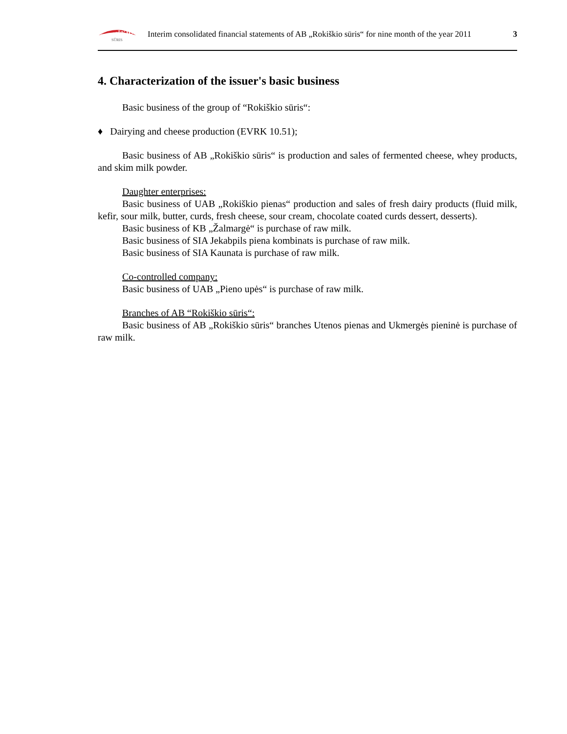ROKIŠKIO
SŪRIS
Interim consolidated financial statements of AB „Rokiškio sūris“ for nine month of the year 2011 3
4. Characterization of the issuer's basic business
Basic business of the group of “Rokiškio sūris“:
♦ Dairying and cheese production (EVRK 10.51);
Basic business of AB „Rokiškio sūris“ is production and sales of fermented cheese, whey products, and skim milk powder.
Daughter enterprises:
Basic business of UAB „Rokiškio pienas“ production and sales of fresh dairy products (fluid milk, kefir, sour milk, butter, curds, fresh cheese, sour cream, chocolate coated curds dessert, desserts).
Basic business of KB „Žalmargė“ is purchase of raw milk.
Basic business of SIA Jekabpils piena kombinats is purchase of raw milk.
Basic business of SIA Kaunata is purchase of raw milk.
Co-controlled company:
Basic business of UAB „Pieno upės“ is purchase of raw milk.
Branches of AB “Rokiškio sūris“:
Basic business of AB „Rokiškio sūris“ branches Utenos pienas and Ukmergės pieninė is purchase of raw milk.